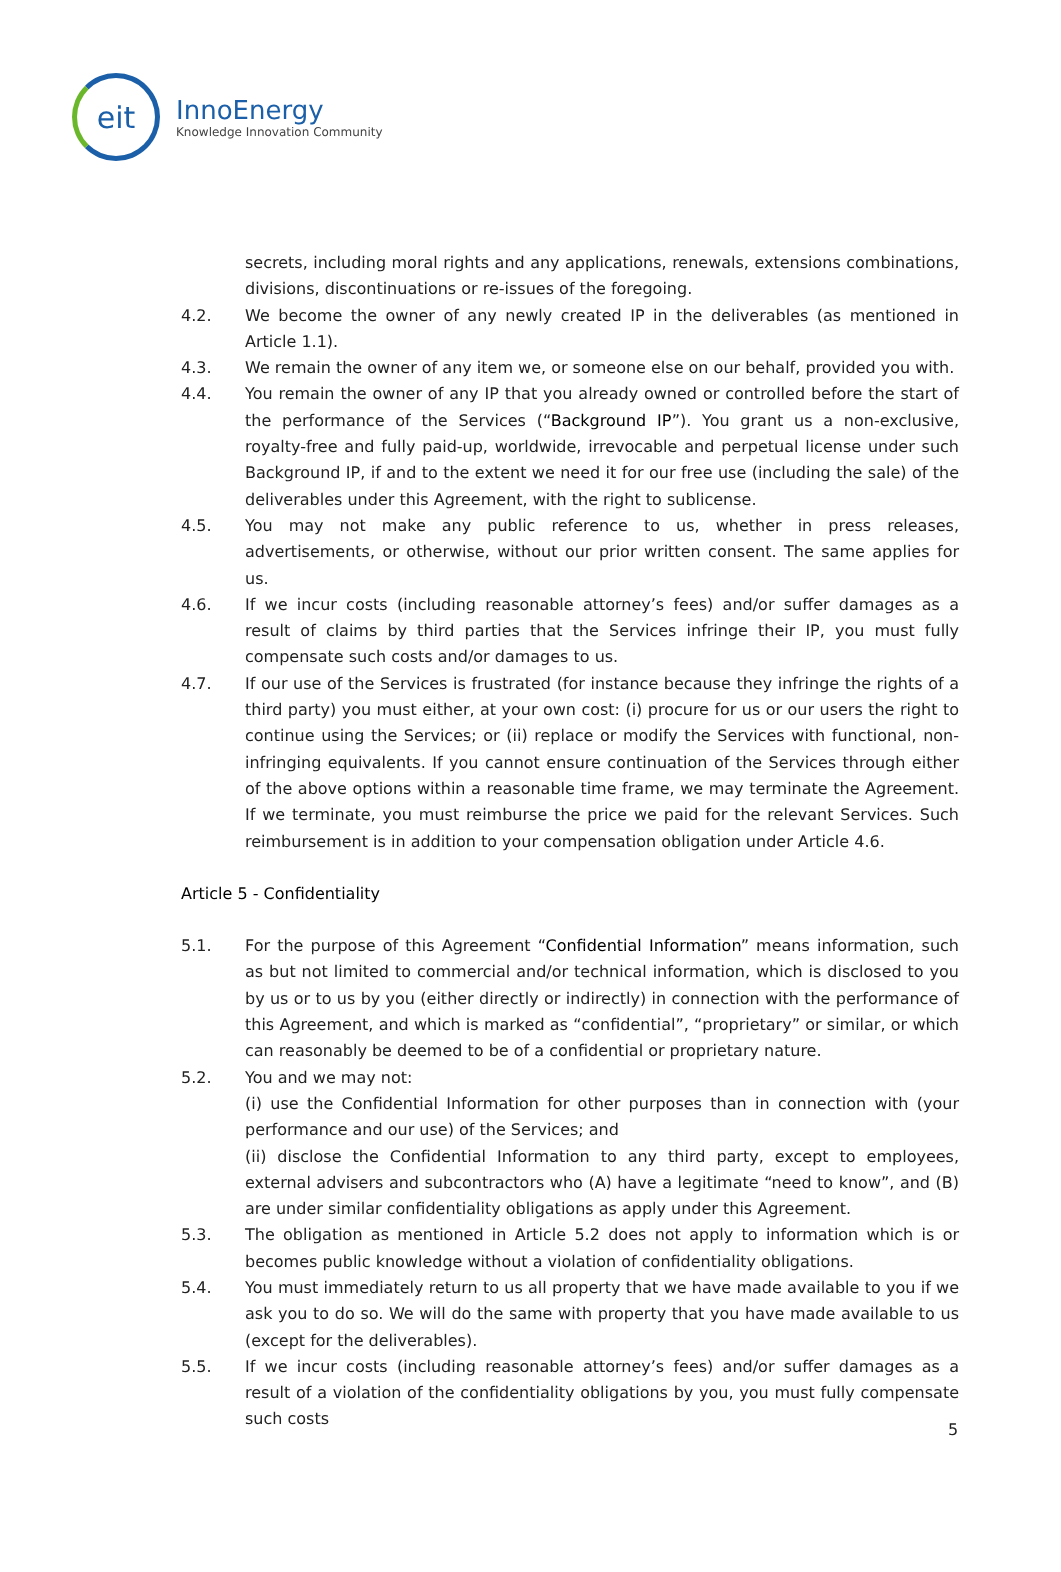eit
InnoEnergy
Knowledge Innovation Community
secrets, including moral rights and any applications, renewals, extensions combinations, divisions, discontinuations or re-issues of the foregoing.
4.2. We become the owner of any newly created IP in the deliverables (as mentioned in Article 1.1).
4.3. We remain the owner of any item we, or someone else on our behalf, provided you with.
4.4. You remain the owner of any IP that you already owned or controlled before the start of the performance of the Services (“Background IP”). You grant us a non-exclusive, royalty-free and fully paid-up, worldwide, irrevocable and perpetual license under such Background IP, if and to the extent we need it for our free use (including the sale) of the deliverables under this Agreement, with the right to sublicense.
4.5. You may not make any public reference to us, whether in press releases, advertisements, or otherwise, without our prior written consent. The same applies for us.
4.6. If we incur costs (including reasonable attorney’s fees) and/or suffer damages as a result of claims by third parties that the Services infringe their IP, you must fully compensate such costs and/or damages to us.
4.7. If our use of the Services is frustrated (for instance because they infringe the rights of a third party) you must either, at your own cost: (i) procure for us or our users the right to continue using the Services; or (ii) replace or modify the Services with functional, non-infringing equivalents. If you cannot ensure continuation of the Services through either of the above options within a reasonable time frame, we may terminate the Agreement. If we terminate, you must reimburse the price we paid for the relevant Services. Such reimbursement is in addition to your compensation obligation under Article 4.6.
Article 5 - Confidentiality
5.1. For the purpose of this Agreement “Confidential Information” means information, such as but not limited to commercial and/or technical information, which is disclosed to you by us or to us by you (either directly or indirectly) in connection with the performance of this Agreement, and which is marked as “confidential”, “proprietary” or similar, or which can reasonably be deemed to be of a confidential or proprietary nature.
5.2. You and we may not:
(i) use the Confidential Information for other purposes than in connection with (your performance and our use) of the Services; and
(ii) disclose the Confidential Information to any third party, except to employees, external advisers and subcontractors who (A) have a legitimate “need to know”, and (B) are under similar confidentiality obligations as apply under this Agreement.
5.3. The obligation as mentioned in Article 5.2 does not apply to information which is or becomes public knowledge without a violation of confidentiality obligations.
5.4. You must immediately return to us all property that we have made available to you if we ask you to do so. We will do the same with property that you have made available to us (except for the deliverables).
5.5. If we incur costs (including reasonable attorney’s fees) and/or suffer damages as a result of a violation of the confidentiality obligations by you, you must fully compensate such costs
5